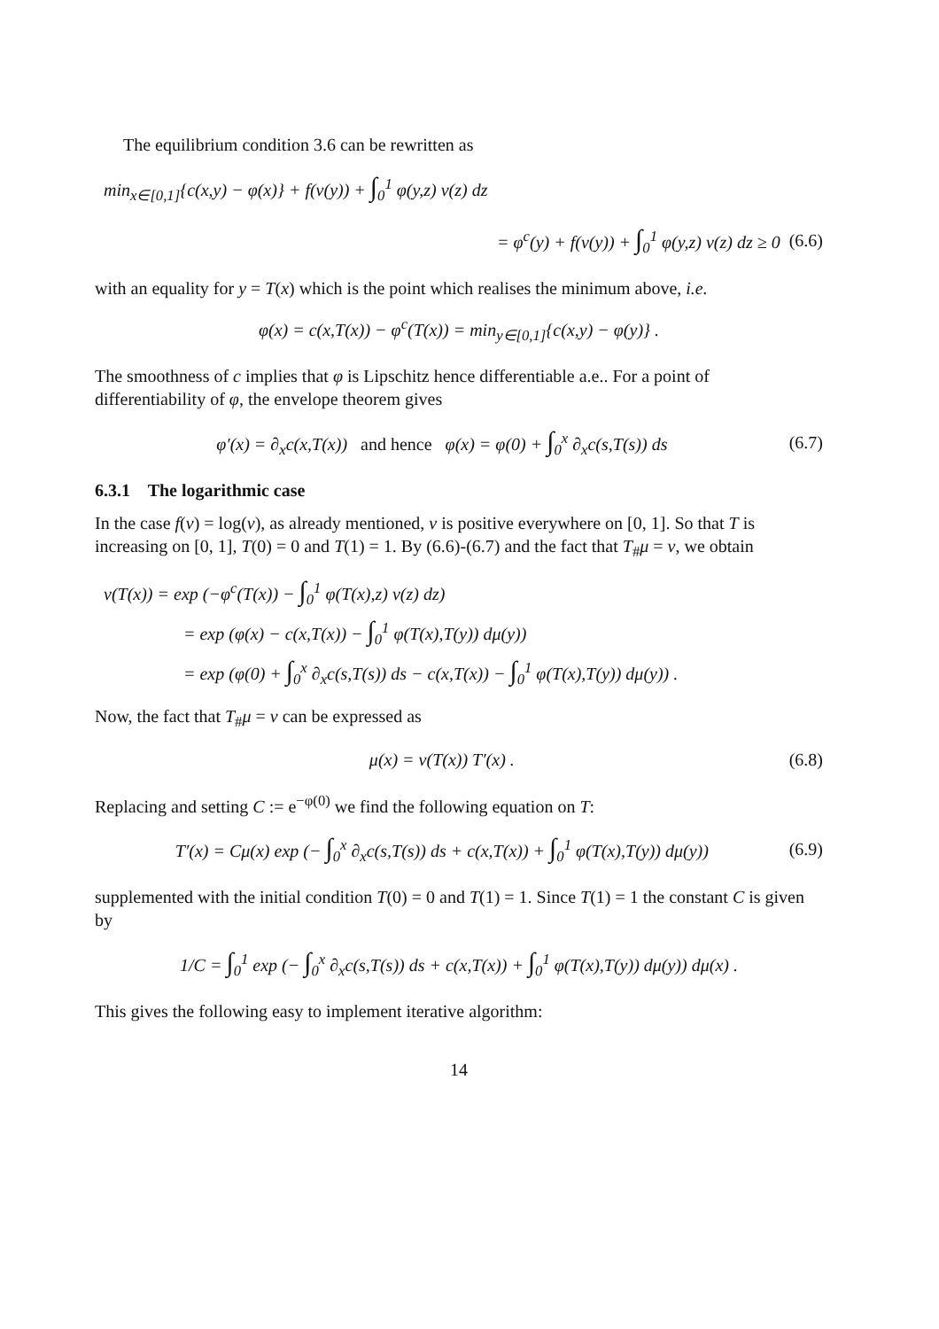The equilibrium condition 3.6 can be rewritten as
min<sub>x∈[0,1]</sub>{c(x,y) − φ(x)} + f(ν(y)) + ∫<sub>0</sub><sup>1</sup> φ(y,z) ν(z) dz
= φ<sup>c</sup>(y) + f(ν(y)) + ∫<sub>0</sub><sup>1</sup> φ(y,z) ν(z) dz ≥ 0 (6.6)
with an equality for y = T(x) which is the point which realises the minimum above, i.e.
φ(x) = c(x,T(x)) − φ<sup>c</sup>(T(x)) = min<sub>y∈[0,1]</sub>{c(x,y) − φ(y)} .
The smoothness of c implies that φ is Lipschitz hence differentiable a.e.. For a point of differentiability of φ, the envelope theorem gives
φ′(x) = ∂<sub>x</sub>c(x,T(x)) and hence φ(x) = φ(0) + ∫<sub>0</sub><sup>x</sup> ∂<sub>x</sub>c(s,T(s)) ds (6.7)
6.3.1 The logarithmic case
In the case f(ν) = log(ν), as already mentioned, ν is positive everywhere on [0, 1]. So that T is increasing on [0, 1], T(0) = 0 and T(1) = 1. By (6.6)-(6.7) and the fact that T<sub>#</sub>μ = ν, we obtain
ν(T(x)) = exp (−φ<sup>c</sup>(T(x)) − ∫<sub>0</sub><sup>1</sup> φ(T(x),z) ν(z) dz)
= exp (φ(x) − c(x,T(x)) − ∫<sub>0</sub><sup>1</sup> φ(T(x),T(y)) dμ(y))
= exp (φ(0) + ∫<sub>0</sub><sup>x</sup> ∂<sub>x</sub>c(s,T(s)) ds − c(x,T(x)) − ∫<sub>0</sub><sup>1</sup> φ(T(x),T(y)) dμ(y)) .
Now, the fact that T<sub>#</sub>μ = ν can be expressed as
μ(x) = ν(T(x)) T′(x) . (6.8)
Replacing and setting C := e<sup>−φ(0)</sup> we find the following equation on T:
T′(x) = Cμ(x) exp (− ∫<sub>0</sub><sup>x</sup> ∂<sub>x</sub>c(s,T(s)) ds + c(x,T(x)) + ∫<sub>0</sub><sup>1</sup> φ(T(x),T(y)) dμ(y)) (6.9)
supplemented with the initial condition T(0) = 0 and T(1) = 1. Since T(1) = 1 the constant C is given by
1/C = ∫<sub>0</sub><sup>1</sup> exp (− ∫<sub>0</sub><sup>x</sup> ∂<sub>x</sub>c(s,T(s)) ds + c(x,T(x)) + ∫<sub>0</sub><sup>1</sup> φ(T(x),T(y)) dμ(y)) dμ(x) .
This gives the following easy to implement iterative algorithm:
14